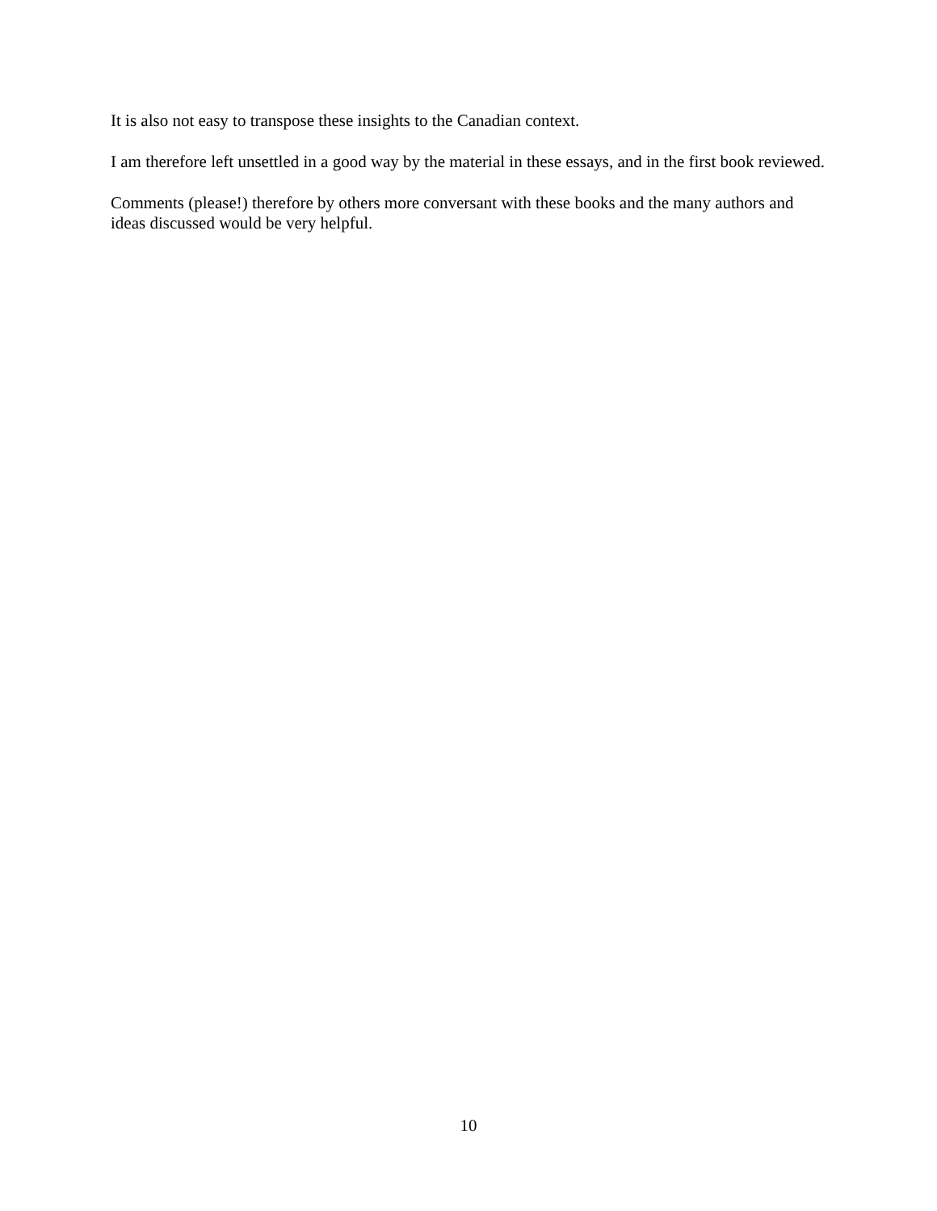It is also not easy to transpose these insights to the Canadian context.
I am therefore left unsettled in a good way by the material in these essays, and in the first book reviewed.
Comments (please!) therefore by others more conversant with these books and the many authors and ideas discussed would be very helpful.
10